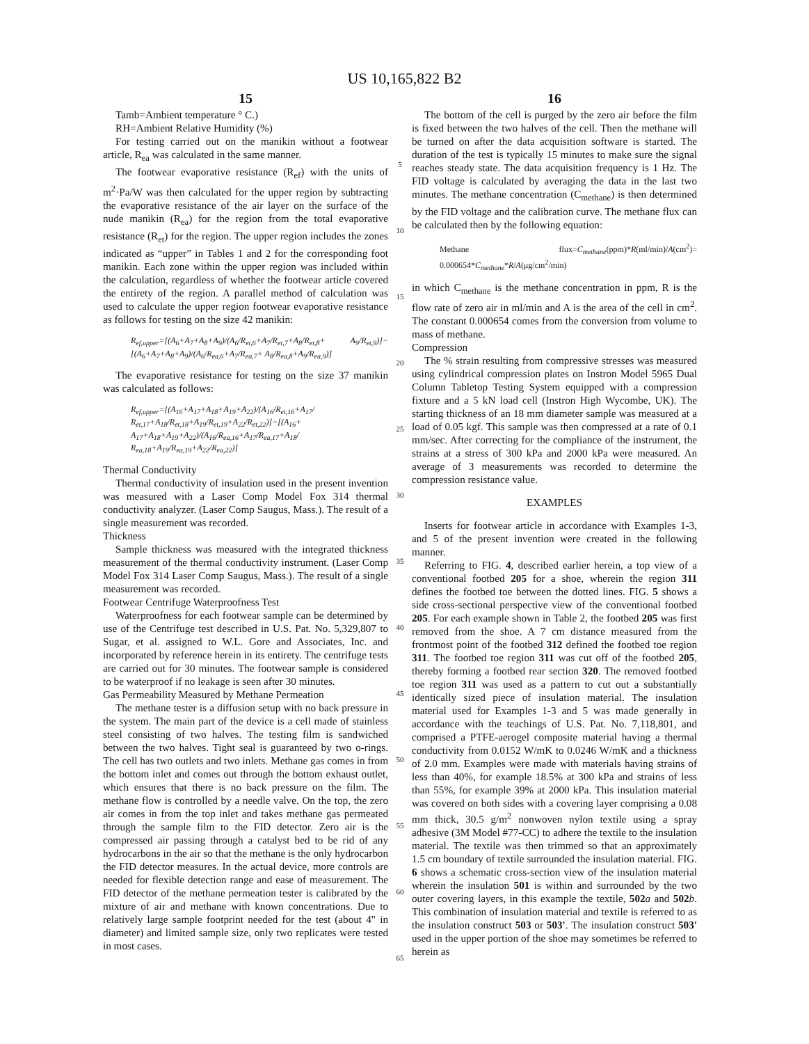US 10,165,822 B2
15
Tamb=Ambient temperature ° C.)
RH=Ambient Relative Humidity (%)
For testing carried out on the manikin without a footwear article, R<sub>ea</sub> was calculated in the same manner.
The footwear evaporative resistance (R<sub>ef</sub>) with the units of m<sup>2</sup>·Pa/W was then calculated for the upper region by subtracting the evaporative resistance of the air layer on the surface of the nude manikin (R<sub>ea</sub>) for the region from the total evaporative resistance (R<sub>et</sub>) for the region. The upper region includes the zones indicated as “upper” in Tables 1 and 2 for the corresponding foot manikin. Each zone within the upper region was included within the calculation, regardless of whether the footwear article covered the entirety of the region. A parallel method of calculation was used to calculate the upper region footwear evaporative resistance as follows for testing on the size 42 manikin:
R<sub>ef,upper</sub>=[(A<sub>6</sub>+A<sub>7</sub>+A<sub>8</sub>+A<sub>9</sub>)/(A<sub>6</sub>/R<sub>et,6</sub>+A<sub>7</sub>/R<sub>et,7</sub>+A<sub>8</sub>/R<sub>et,8</sub>+ A<sub>9</sub>/R<sub>et,9</sub>)]−[(A<sub>6</sub>+A<sub>7</sub>+A<sub>8</sub>+A<sub>9</sub>)/(A<sub>6</sub>/R<sub>ea,6</sub>+A<sub>7</sub>/R<sub>ea,7</sub>+ A<sub>8</sub>/R<sub>ea,8</sub>+A<sub>9</sub>/R<sub>ea,9</sub>)]
The evaporative resistance for testing on the size 37 manikin was calculated as follows:
R<sub>ef,upper</sub>=[(A<sub>16</sub>+A<sub>17</sub>+A<sub>18</sub>+A<sub>19</sub>+A<sub>22</sub>)/(A<sub>16</sub>/R<sub>et,16</sub>+A<sub>17</sub>/ R<sub>et,17</sub>+A<sub>18</sub>/R<sub>et,18</sub>+A<sub>19</sub>/R<sub>et,19</sub>+A<sub>22</sub>/R<sub>et,22</sub>)]−[(A<sub>16</sub>+ A<sub>17</sub>+A<sub>18</sub>+A<sub>19</sub>+A<sub>22</sub>)/(A<sub>16</sub>/R<sub>ea,16</sub>+A<sub>17</sub>/R<sub>ea,17</sub>+A<sub>18</sub>/ R<sub>ea,18</sub>+A<sub>19</sub>/R<sub>ea,19</sub>+A<sub>22</sub>/R<sub>ea,22</sub>)]
Thermal Conductivity
Thermal conductivity of insulation used in the present invention was measured with a Laser Comp Model Fox 314 thermal conductivity analyzer. (Laser Comp Saugus, Mass.). The result of a single measurement was recorded.
Thickness
Sample thickness was measured with the integrated thickness measurement of the thermal conductivity instrument. (Laser Comp Model Fox 314 Laser Comp Saugus, Mass.). The result of a single measurement was recorded.
Footwear Centrifuge Waterproofness Test
Waterproofness for each footwear sample can be determined by use of the Centrifuge test described in U.S. Pat. No. 5,329,807 to Sugar, et al. assigned to W.L. Gore and Associates, Inc. and incorporated by reference herein in its entirety. The centrifuge tests are carried out for 30 minutes. The footwear sample is considered to be waterproof if no leakage is seen after 30 minutes.
Gas Permeability Measured by Methane Permeation
The methane tester is a diffusion setup with no back pressure in the system. The main part of the device is a cell made of stainless steel consisting of two halves. The testing film is sandwiched between the two halves. Tight seal is guaranteed by two o-rings. The cell has two outlets and two inlets. Methane gas comes in from the bottom inlet and comes out through the bottom exhaust outlet, which ensures that there is no back pressure on the film. The methane flow is controlled by a needle valve. On the top, the zero air comes in from the top inlet and takes methane gas permeated through the sample film to the FID detector. Zero air is the compressed air passing through a catalyst bed to be rid of any hydrocarbons in the air so that the methane is the only hydrocarbon the FID detector measures. In the actual device, more controls are needed for flexible detection range and ease of measurement. The FID detector of the methane permeation tester is calibrated by the mixture of air and methane with known concentrations. Due to relatively large sample footprint needed for the test (about 4" in diameter) and limited sample size, only two replicates were tested in most cases.
5
10
15
20
25
30
35
40
45
50
55
60
65
16
The bottom of the cell is purged by the zero air before the film is fixed between the two halves of the cell. Then the methane will be turned on after the data acquisition software is started. The duration of the test is typically 15 minutes to make sure the signal reaches steady state. The data acquisition frequency is 1 Hz. The FID voltage is calculated by averaging the data in the last two minutes. The methane concentration (C<sub>methane</sub>) is then determined by the FID voltage and the calibration curve. The methane flux can be calculated then by the following equation:
Methane flux=C<sub>methane</sub>(ppm)*R(ml/min)/A(cm<sup>2</sup>)= 0.000654*C<sub>methane</sub>*R/A(μg/cm<sup>2</sup>/min)
in which C<sub>methane</sub> is the methane concentration in ppm, R is the flow rate of zero air in ml/min and A is the area of the cell in cm<sup>2</sup>. The constant 0.000654 comes from the conversion from volume to mass of methane.
Compression
The % strain resulting from compressive stresses was measured using cylindrical compression plates on Instron Model 5965 Dual Column Tabletop Testing System equipped with a compression fixture and a 5 kN load cell (Instron High Wycombe, UK). The starting thickness of an 18 mm diameter sample was measured at a load of 0.05 kgf. This sample was then compressed at a rate of 0.1 mm/sec. After correcting for the compliance of the instrument, the strains at a stress of 300 kPa and 2000 kPa were measured. An average of 3 measurements was recorded to determine the compression resistance value.
EXAMPLES
Inserts for footwear article in accordance with Examples 1-3, and 5 of the present invention were created in the following manner.
Referring to FIG. 4, described earlier herein, a top view of a conventional footbed 205 for a shoe, wherein the region 311 defines the footbed toe between the dotted lines. FIG. 5 shows a side cross-sectional perspective view of the conventional footbed 205. For each example shown in Table 2, the footbed 205 was first removed from the shoe. A 7 cm distance measured from the frontmost point of the footbed 312 defined the footbed toe region 311. The footbed toe region 311 was cut off of the footbed 205, thereby forming a footbed rear section 320. The removed footbed toe region 311 was used as a pattern to cut out a substantially identically sized piece of insulation material. The insulation material used for Examples 1-3 and 5 was made generally in accordance with the teachings of U.S. Pat. No. 7,118,801, and comprised a PTFE-aerogel composite material having a thermal conductivity from 0.0152 W/mK to 0.0246 W/mK and a thickness of 2.0 mm. Examples were made with materials having strains of less than 40%, for example 18.5% at 300 kPa and strains of less than 55%, for example 39% at 2000 kPa. This insulation material was covered on both sides with a covering layer comprising a 0.08 mm thick, 30.5 g/m<sup>2</sup> nonwoven nylon textile using a spray adhesive (3M Model #77-CC) to adhere the textile to the insulation material. The textile was then trimmed so that an approximately 1.5 cm boundary of textile surrounded the insulation material. FIG. 6 shows a schematic cross-section view of the insulation material wherein the insulation 501 is within and surrounded by the two outer covering layers, in this example the textile, 502 a and 502 b. This combination of insulation material and textile is referred to as the insulation construct 503 or 503'. The insulation construct 503' used in the upper portion of the shoe may sometimes be referred to herein as